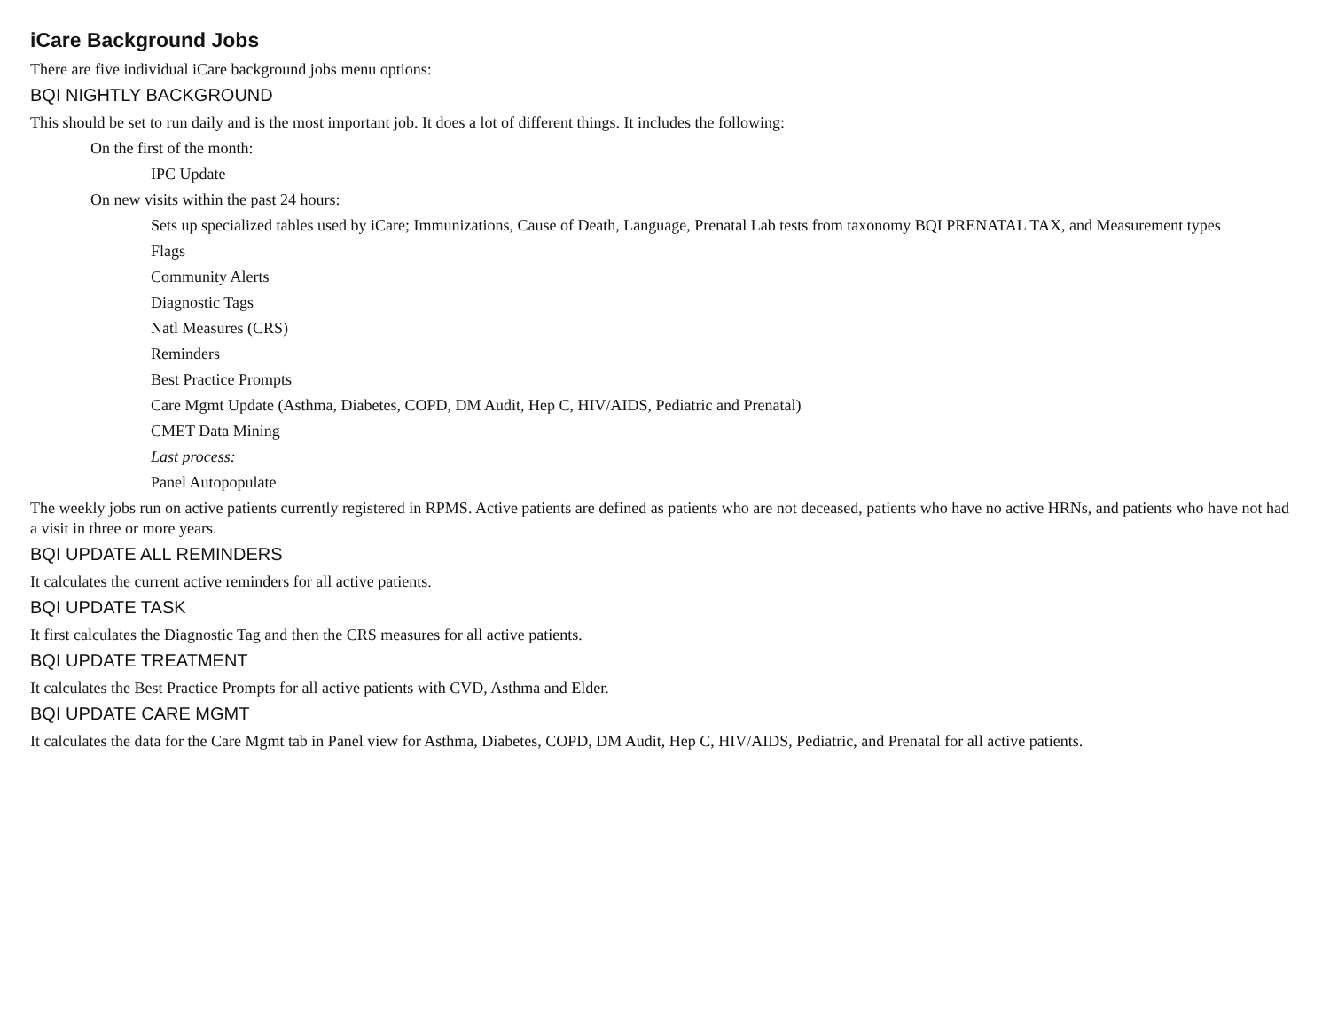iCare Background Jobs
There are five individual iCare background jobs menu options:
BQI NIGHTLY BACKGROUND
This should be set to run daily and is the most important job. It does a lot of different things. It includes the following:
On the first of the month:
IPC Update
On new visits within the past 24 hours:
Sets up specialized tables used by iCare; Immunizations, Cause of Death, Language, Prenatal Lab tests from taxonomy BQI PRENATAL TAX, and Measurement types
Flags
Community Alerts
Diagnostic Tags
Natl Measures (CRS)
Reminders
Best Practice Prompts
Care Mgmt Update (Asthma, Diabetes, COPD, DM Audit, Hep C, HIV/AIDS, Pediatric and Prenatal)
CMET Data Mining
Last process:
Panel Autopopulate
The weekly jobs run on active patients currently registered in RPMS. Active patients are defined as patients who are not deceased, patients who have no active HRNs, and patients who have not had a visit in three or more years.
BQI UPDATE ALL REMINDERS
It calculates the current active reminders for all active patients.
BQI UPDATE TASK
It first calculates the Diagnostic Tag and then the CRS measures for all active patients.
BQI UPDATE TREATMENT
It calculates the Best Practice Prompts for all active patients with CVD, Asthma and Elder.
BQI UPDATE CARE MGMT
It calculates the data for the Care Mgmt tab in Panel view for Asthma, Diabetes, COPD, DM Audit, Hep C, HIV/AIDS, Pediatric, and Prenatal for all active patients.